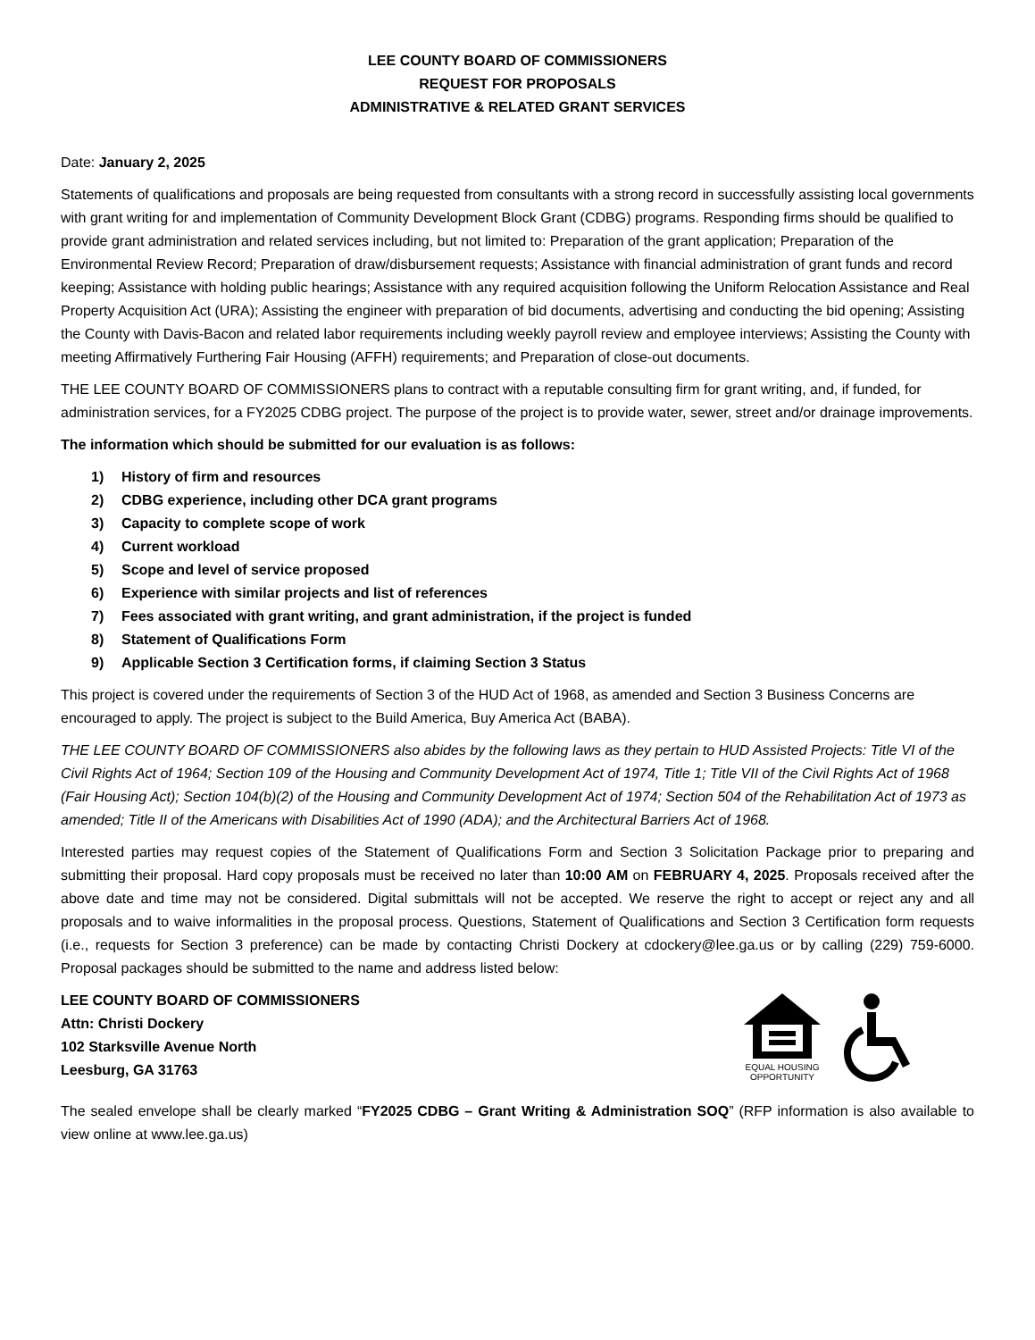LEE COUNTY BOARD OF COMMISSIONERS
REQUEST FOR PROPOSALS
ADMINISTRATIVE & RELATED GRANT SERVICES
Date: January 2, 2025
Statements of qualifications and proposals are being requested from consultants with a strong record in successfully assisting local governments with grant writing for and implementation of Community Development Block Grant (CDBG) programs. Responding firms should be qualified to provide grant administration and related services including, but not limited to: Preparation of the grant application; Preparation of the Environmental Review Record; Preparation of draw/disbursement requests; Assistance with financial administration of grant funds and record keeping; Assistance with holding public hearings; Assistance with any required acquisition following the Uniform Relocation Assistance and Real Property Acquisition Act (URA); Assisting the engineer with preparation of bid documents, advertising and conducting the bid opening; Assisting the County with Davis-Bacon and related labor requirements including weekly payroll review and employee interviews; Assisting the County with meeting Affirmatively Furthering Fair Housing (AFFH) requirements; and Preparation of close-out documents.
THE LEE COUNTY BOARD OF COMMISSIONERS plans to contract with a reputable consulting firm for grant writing, and, if funded, for administration services, for a FY2025 CDBG project. The purpose of the project is to provide water, sewer, street and/or drainage improvements.
The information which should be submitted for our evaluation is as follows:
1) History of firm and resources
2) CDBG experience, including other DCA grant programs
3) Capacity to complete scope of work
4) Current workload
5) Scope and level of service proposed
6) Experience with similar projects and list of references
7) Fees associated with grant writing, and grant administration, if the project is funded
8) Statement of Qualifications Form
9) Applicable Section 3 Certification forms, if claiming Section 3 Status
This project is covered under the requirements of Section 3 of the HUD Act of 1968, as amended and Section 3 Business Concerns are encouraged to apply. The project is subject to the Build America, Buy America Act (BABA).
THE LEE COUNTY BOARD OF COMMISSIONERS also abides by the following laws as they pertain to HUD Assisted Projects: Title VI of the Civil Rights Act of 1964; Section 109 of the Housing and Community Development Act of 1974, Title 1; Title VII of the Civil Rights Act of 1968 (Fair Housing Act); Section 104(b)(2) of the Housing and Community Development Act of 1974; Section 504 of the Rehabilitation Act of 1973 as amended; Title II of the Americans with Disabilities Act of 1990 (ADA); and the Architectural Barriers Act of 1968.
Interested parties may request copies of the Statement of Qualifications Form and Section 3 Solicitation Package prior to preparing and submitting their proposal. Hard copy proposals must be received no later than 10:00 AM on FEBRUARY 4, 2025. Proposals received after the above date and time may not be considered. Digital submittals will not be accepted. We reserve the right to accept or reject any and all proposals and to waive informalities in the proposal process. Questions, Statement of Qualifications and Section 3 Certification form requests (i.e., requests for Section 3 preference) can be made by contacting Christi Dockery at cdockery@lee.ga.us or by calling (229) 759-6000. Proposal packages should be submitted to the name and address listed below:
LEE COUNTY BOARD OF COMMISSIONERS
Attn: Christi Dockery
102 Starksville Avenue North
Leesburg, GA 31763
EQUAL HOUSING
OPPORTUNITY
The sealed envelope shall be clearly marked “FY2025 CDBG – Grant Writing & Administration SOQ” (RFP information is also available to view online at www.lee.ga.us)